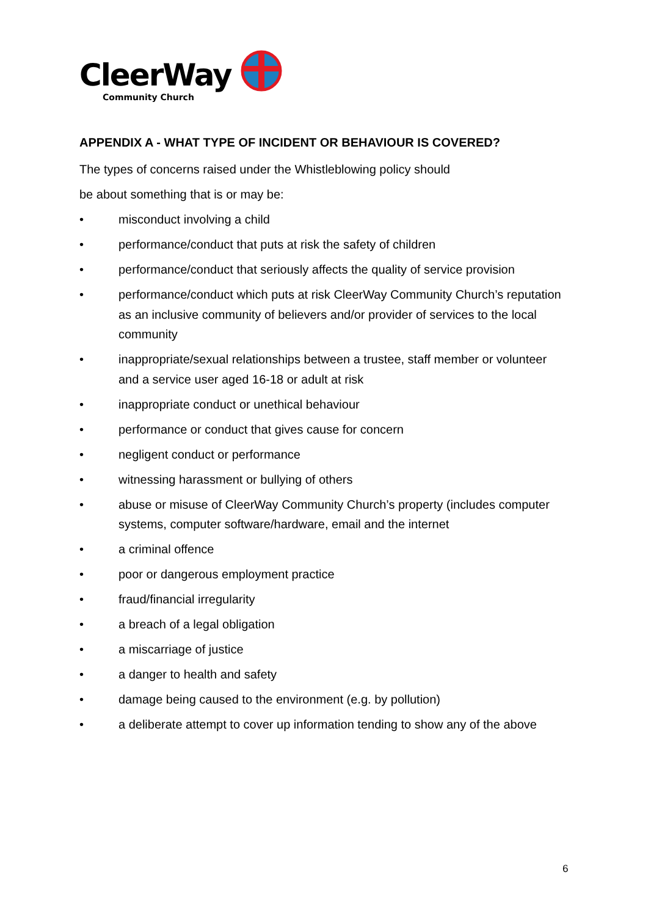CleerWay
Community Church
APPENDIX A - WHAT TYPE OF INCIDENT OR BEHAVIOUR IS COVERED?
The types of concerns raised under the Whistleblowing policy should
be about something that is or may be:
• misconduct involving a child
• performance/conduct that puts at risk the safety of children
• performance/conduct that seriously affects the quality of service provision
• performance/conduct which puts at risk CleerWay Community Church’s reputation as an inclusive community of believers and/or provider of services to the local community
• inappropriate/sexual relationships between a trustee, staff member or volunteer and a service user aged 16-18 or adult at risk
• inappropriate conduct or unethical behaviour
• performance or conduct that gives cause for concern
• negligent conduct or performance
• witnessing harassment or bullying of others
• abuse or misuse of CleerWay Community Church’s property (includes computer systems, computer software/hardware, email and the internet
• a criminal offence
• poor or dangerous employment practice
• fraud/financial irregularity
• a breach of a legal obligation
• a miscarriage of justice
• a danger to health and safety
• damage being caused to the environment (e.g. by pollution)
• a deliberate attempt to cover up information tending to show any of the above
6